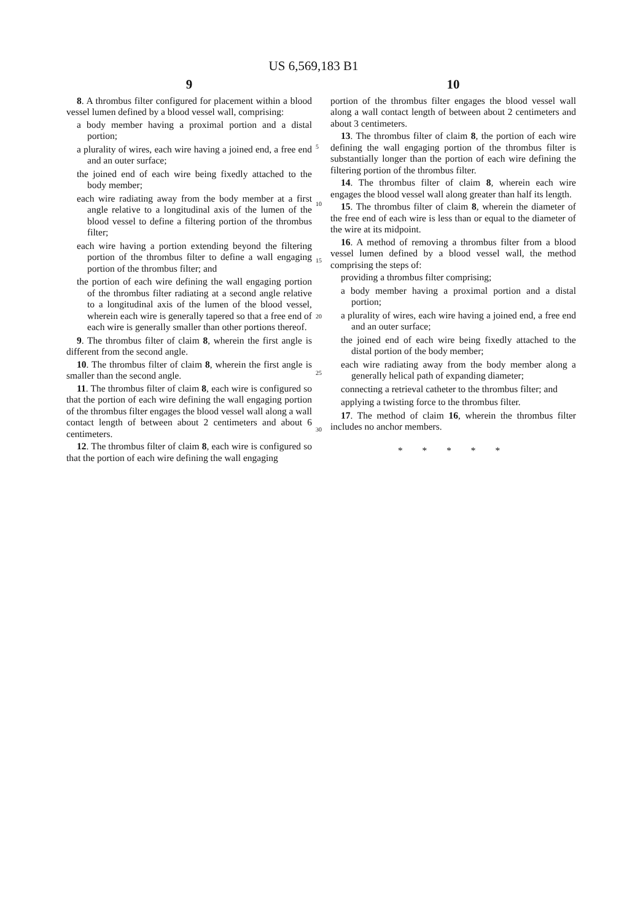US 6,569,183 B1
9
8. A thrombus filter configured for placement within a blood vessel lumen defined by a blood vessel wall, comprising:
a body member having a proximal portion and a distal portion;
a plurality of wires, each wire having a joined end, a free end and an outer surface;
the joined end of each wire being fixedly attached to the body member;
each wire radiating away from the body member at a first angle relative to a longitudinal axis of the lumen of the blood vessel to define a filtering portion of the thrombus filter;
each wire having a portion extending beyond the filtering portion of the thrombus filter to define a wall engaging portion of the thrombus filter; and
the portion of each wire defining the wall engaging portion of the thrombus filter radiating at a second angle relative to a longitudinal axis of the lumen of the blood vessel, wherein each wire is generally tapered so that a free end of each wire is generally smaller than other portions thereof.
9. The thrombus filter of claim 8, wherein the first angle is different from the second angle.
10. The thrombus filter of claim 8, wherein the first angle is smaller than the second angle.
11. The thrombus filter of claim 8, each wire is configured so that the portion of each wire defining the wall engaging portion of the thrombus filter engages the blood vessel wall along a wall contact length of between about 2 centimeters and about 6 centimeters.
12. The thrombus filter of claim 8, each wire is configured so that the portion of each wire defining the wall engaging
5
10
15
20
25
30
10
portion of the thrombus filter engages the blood vessel wall along a wall contact length of between about 2 centimeters and about 3 centimeters.
13. The thrombus filter of claim 8, the portion of each wire defining the wall engaging portion of the thrombus filter is substantially longer than the portion of each wire defining the filtering portion of the thrombus filter.
14. The thrombus filter of claim 8, wherein each wire engages the blood vessel wall along greater than half its length.
15. The thrombus filter of claim 8, wherein the diameter of the free end of each wire is less than or equal to the diameter of the wire at its midpoint.
16. A method of removing a thrombus filter from a blood vessel lumen defined by a blood vessel wall, the method comprising the steps of:
providing a thrombus filter comprising;
a body member having a proximal portion and a distal portion;
a plurality of wires, each wire having a joined end, a free end and an outer surface;
the joined end of each wire being fixedly attached to the distal portion of the body member;
each wire radiating away from the body member along a generally helical path of expanding diameter;
connecting a retrieval catheter to the thrombus filter; and
applying a twisting force to the thrombus filter.
17. The method of claim 16, wherein the thrombus filter includes no anchor members.
* * * * *